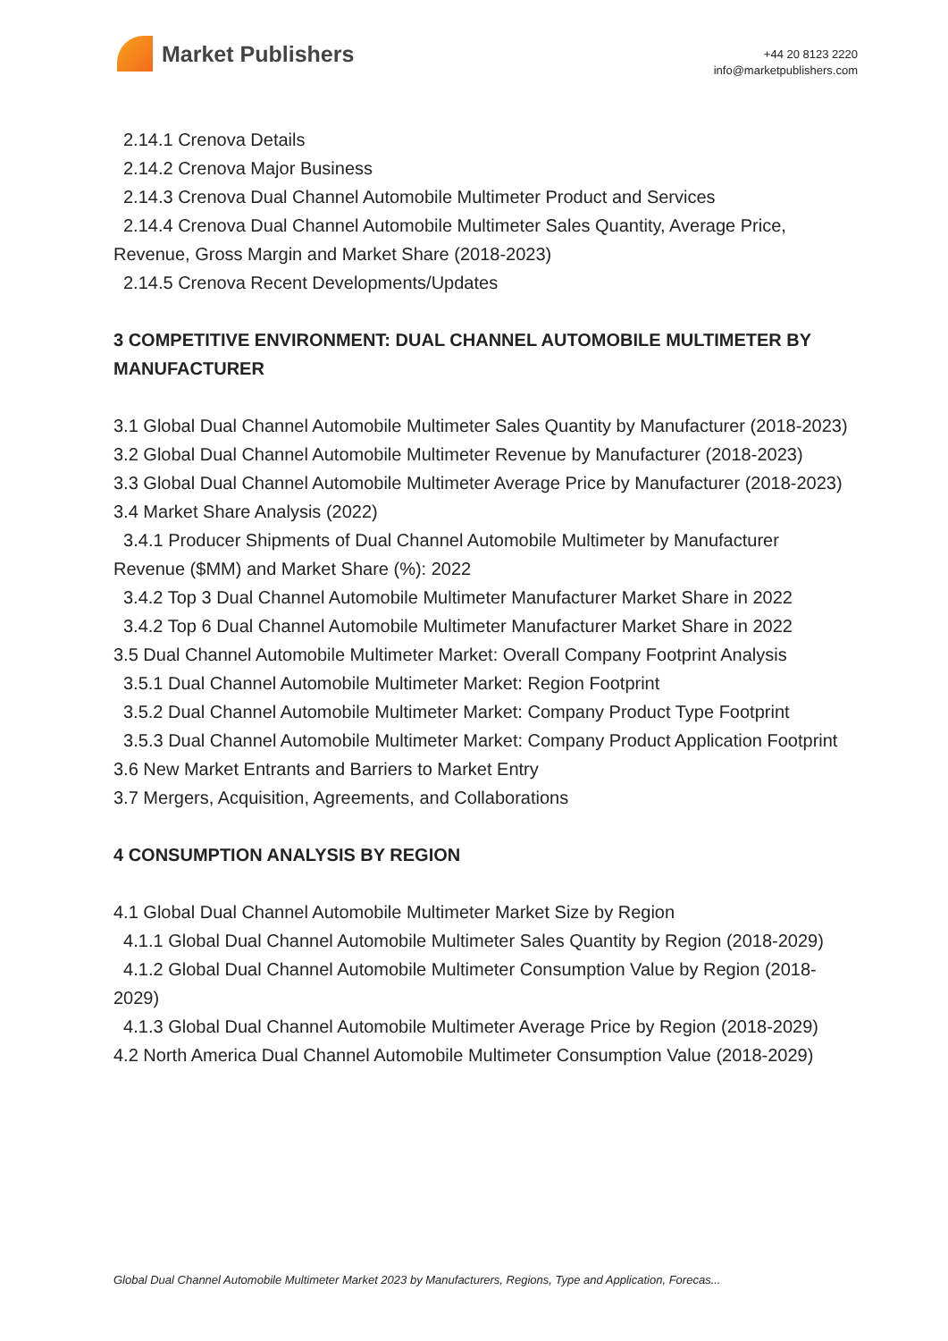Market Publishers
+44 20 8123 2220
info@marketpublishers.com
2.14.1 Crenova Details
2.14.2 Crenova Major Business
2.14.3 Crenova Dual Channel Automobile Multimeter Product and Services
2.14.4 Crenova Dual Channel Automobile Multimeter Sales Quantity, Average Price, Revenue, Gross Margin and Market Share (2018-2023)
2.14.5 Crenova Recent Developments/Updates
3 COMPETITIVE ENVIRONMENT: DUAL CHANNEL AUTOMOBILE MULTIMETER BY MANUFACTURER
3.1 Global Dual Channel Automobile Multimeter Sales Quantity by Manufacturer (2018-2023)
3.2 Global Dual Channel Automobile Multimeter Revenue by Manufacturer (2018-2023)
3.3 Global Dual Channel Automobile Multimeter Average Price by Manufacturer (2018-2023)
3.4 Market Share Analysis (2022)
3.4.1 Producer Shipments of Dual Channel Automobile Multimeter by Manufacturer Revenue ($MM) and Market Share (%): 2022
3.4.2 Top 3 Dual Channel Automobile Multimeter Manufacturer Market Share in 2022
3.4.2 Top 6 Dual Channel Automobile Multimeter Manufacturer Market Share in 2022
3.5 Dual Channel Automobile Multimeter Market: Overall Company Footprint Analysis
3.5.1 Dual Channel Automobile Multimeter Market: Region Footprint
3.5.2 Dual Channel Automobile Multimeter Market: Company Product Type Footprint
3.5.3 Dual Channel Automobile Multimeter Market: Company Product Application Footprint
3.6 New Market Entrants and Barriers to Market Entry
3.7 Mergers, Acquisition, Agreements, and Collaborations
4 CONSUMPTION ANALYSIS BY REGION
4.1 Global Dual Channel Automobile Multimeter Market Size by Region
4.1.1 Global Dual Channel Automobile Multimeter Sales Quantity by Region (2018-2029)
4.1.2 Global Dual Channel Automobile Multimeter Consumption Value by Region (2018-2029)
4.1.3 Global Dual Channel Automobile Multimeter Average Price by Region (2018-2029)
4.2 North America Dual Channel Automobile Multimeter Consumption Value (2018-2029)
Global Dual Channel Automobile Multimeter Market 2023 by Manufacturers, Regions, Type and Application, Forecas...